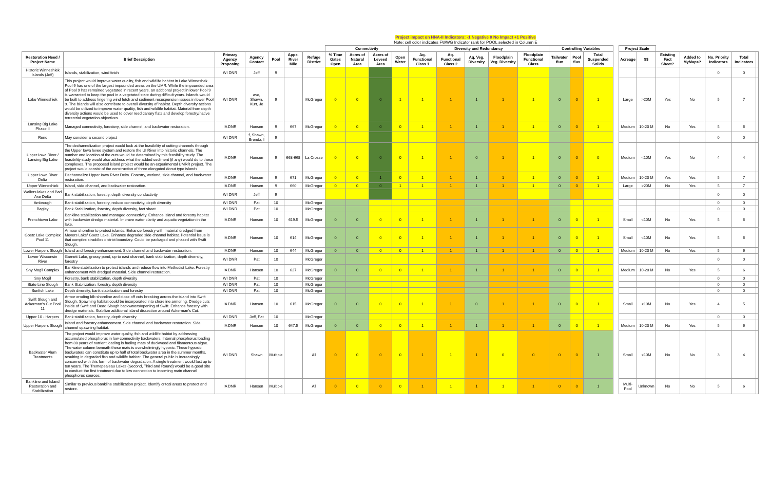Project impact on HNA-II Indicators: -1 Negative 0 No Impact +1 Positive
Note: cell color indicates FWWG Indicator rank for POOL selected in Column E
| | | | | | | | Connectivity | | | | Diversity and Redundancy | | | | | Controlling Variables | | | | Project Scale | | | | | | |
| --- | --- | --- | --- | --- | --- | --- | --- | --- | --- | --- | --- | --- | --- | --- | --- | --- | --- | --- | --- | --- | --- | --- | --- | --- | --- | --- |
| Restoration Need / Project Name | Brief Description | Primary Agency Proposing | Agency Contact | Pool | Appx. River Mile | Refuge District | % Time Gates Open | Acres of Natural Area | Acres of Leveed Area | Open Water | Aq. Functional Class 1 | Aq. Functional Class 2 | Aq. Veg. Diversity | Floodplain Veg. Diversity | Floodplain Functional Class | Tailwater flux | Pool flux | Total Suspended Solids | | Acreage | $$ | Existing Fact Sheet? | Added to MyMaps? | No. Priority Indicators | Total Indicators | |
| Historic Winneshiek Islands (Jeff) | Islands, stabilization, wind fetch | WI DNR | Jeff | 9 | | | | | | | | | | | | | | | | | | | | 0 | 0 | |
| Lake Winneshiek | This project would improve water quality, fish and wildlife habitat in Lake Winneshek. Pool 9 has one of the largest impounded areas on the UMR. While the impounded area of Pool 9 has remained vegetated in recent years, an addtional project in lower Pool 9 is warranted to keep the pool in a vegetated state during difficult years. Islands would be built to address lingering wind fetch and sediment resuspension issues in lower Pool 9. The islands will also contribute to overall diversity of habitat. Depth diversity actions would be utilized to improve water quality, fish and wildlife habitat. Material from depth diversity actions would be used to cover reed canary flats and develop forestry/native terrestrial vegetation objectives. | WI DNR | ave, Shawn, Kurt, Je | 9 | | McGregor | 0 | 0 | 0 | 1 | 1 | 1 | 1 | 1 | 1 | 0 | 0 | 1 | | Large | >20M | Yes | No | 5 | 7 | |
| Lansing Big Lake Phase II | Managed connectivity, forestery, side channel, and backwater restoration. | IA DNR | Hansen | 9 | 667 | McGregor | 0 | 0 | 0 | 0 | 1 | 1 | 1 | 1 | 1 | 0 | 0 | 1 | | Medium | 10-20 M | No | Yes | 5 | 6 | |
| Reno | May consider a second project | WI DNR | f, Shawn, Brenda, I | 9 | | | | | | | | | | | | | | | | | | | | 0 | 0 | |
| Upper Iowa River / Lansing Big Lake | The dechannelization project would look at the feasibility of cutting channels through the Upper Iowa levee system and restore the UI River into historic channels. The number and location of the cuts would be determined by this feasibility study. The feasibility study would also address what the added sediment (if any) would do to these complexes. The proposed island project would be an experimental UMRR project. The project would consist of the construction of three elongated donut type islands. | IA DNR | Hansen | 9 | 663-668 | La Crosse | 0 | 0 | 0 | 0 | 1 | 1 | 0 | 1 | 1 | 0 | 0 | 0 | | Medium | <10M | Yes | No | 4 | 4 | |
| Upper Iowa River Delta | Dechannelize Upper Iowa River Delta. Forestry, wetland, side channel, and backwater restoration. | IA DNR | Hansen | 9 | 671 | McGregor | 0 | 0 | 1 | 0 | 1 | 1 | 1 | 1 | 1 | 0 | 0 | 1 | | Medium | 10-20 M | Yes | Yes | 5 | 7 | |
| Upper Winneshiek | Island, side channel, and backwater restoration. | IA DNR | Hansen | 9 | 660 | McGregor | 0 | 0 | 0 | 1 | 1 | 1 | 1 | 1 | 1 | 0 | 0 | 1 | | Large | >20M | No | Yes | 5 | 7 | |
| Wallers lakes and Bad Axe Delta | Bank stabilization, forestry, depth diversity conductivity | WI DNR | Jeff | 9 | | | | | | | | | | | | | | | | | | | | 0 | 0 | |
| Ambrough | Bank stabilization, forestry, reduce connectivity, depth diversity | WI DNR | Pat | 10 | | McGregor | | | | | | | | | | | | | | | | | | 0 | 0 | |
| Bagley | Bank Stabilization, forestry, depth diversity, fact sheet | WI DNR | Pat | 10 | | McGregor | | | | | | | | | | | | | | | | | | 0 | 0 | |
| Frenchtown Lake | Bankline stabilization and managed connectivity. Enhance island and forestry habitat with backwater dredge material. Improve water clarity and aquatic vegetation in the lake. | IA DNR | Hansen | 10 | 619.5 | McGregor | 0 | 0 | 0 | 0 | 1 | 1 | 1 | 1 | 1 | 0 | 0 | 1 | | Small | <10M | No | Yes | 5 | 6 | |
| Goetz Lake Complex Pool 11 | Armour shoreline to protect islands. Enhance forestry with material dredged from Meyers Lake/ Goetz Lake. Enhance degraded side channel habitat. Potential issue is that complex straddles district boundary. Could be packaged and phased with Swift Slough. | IA DNR | Hansen | 10 | 614 | McGregor | 0 | 0 | 0 | 0 | 1 | 1 | 1 | 1 | 1 | 0 | 0 | 1 | | Small | <10M | No | Yes | 5 | 6 | |
| Lower Harpers Slough | Island and forestry enhancement. Side channel and backwater restoration. | IA DNR | Hansen | 10 | 644 | McGregor | 0 | 0 | 0 | 0 | 1 | 1 | 1 | 1 | 1 | 0 | 0 | 1 | | Medium | 10-20 M | No | Yes | 5 | 6 | |
| Lower Wisconsin River | Garnett Lake, grassy pond, up to east channel, bank stabilization, depth diversity, forestry | WI DNR | Pat | 10 | | McGregor | | | | | | | | | | | | | | | | | | 0 | 0 | |
| Sny Magil Complex | Bankline stabilization to protect islands and reduce flow into Methodist Lake. Forestry enhancement with dredged material. Side channel restoration. | IA DNR | Hansen | 10 | 627 | McGregor | 0 | 0 | 0 | 0 | 1 | 1 | 1 | 1 | 1 | 0 | 0 | 1 | | Medium | 10-20 M | No | Yes | 5 | 6 | |
| Sny Mcgil | Forestry, bank stabilization, depth diversity | WI DNR | Pat | 10 | | McGregor | | | | | | | | | | | | | | | | | | 0 | 0 | |
| State Line Slough | Bank Stabilization, forestry, depth diversity | WI DNR | Pat | 10 | | McGregor | | | | | | | | | | | | | | | | | | 0 | 0 | |
| Sunfish Lake | Depth diversity, bank stabilization and forestry | WI DNR | Pat | 10 | | McGregor | | | | | | | | | | | | | | | | | | 0 | 0 | |
| Swift Slough and Ackerman's Cut Pool 11 | Armor eroding ldb shoreline and close off cuts breaking across the island into Swift Slough. Spawning habitat could be incorporated into shoreline armoring. Dredge cuts inside of Swift and Dead Slough backwaters/opening of Swift. Enhance forestry with dredge materials. Stabilize additional island dissection around Ackerman's Cut. | IA DNR | Hansen | 10 | 615 | McGregor | 0 | 0 | 0 | 0 | 1 | 1 | 0 | 1 | 1 | 0 | 0 | 1 | | Small | <10M | No | Yes | 4 | 5 | |
| Upper 10 - Harpers | Bank stabilization, forestry, depth diversity | WI DNR | Jeff, Pat | 10 | | McGregor | | | | | | | | | | | | | | | | | | 0 | 0 | |
| Upper Harpers Slough | Island and forestry enhancement. Side channel and backwater restoration. Side channel spawning habitat. | IA DNR | Hansen | 10 | 647.5 | McGregor | 0 | 0 | 0 | 0 | 1 | 1 | 1 | 1 | 1 | 0 | 0 | 1 | | Medium | 10-20 M | No | Yes | 5 | 6 | |
| Backwater Alum Treatments | The project would improve water quality, fish and wildlife habiat by addressing accumulated phosphorus in low connectivity backwaters. Internal phosphorus loading from 80 years of nutrient loading is fueling mats of duckweed and filamentous algae. The water column beneath these mats is ovewhelmingly hypoxic. These hypoxic backwaters can constitute up to half of total backwater area in the summer months, resulting in degraded fish and wildlife habitat. The general public is increasingly concerned with this form of backwater degradation. A single treatment would last up to ten years. The Tremepealeau Lakes (Second, Third and Round) would be a good site to conduct the first treatment due to low connection to incoming main channel phosphorus sources. | WI DNR | Shawn | Multiple | | All | 0 | 0 | 0 | 0 | 1 | 1 | 1 | 0 | 0 | 0 | 0 | 1 | | Small | <10M | No | No | 3 | 4 | |
| Bankline and Island Restoration and Stabilization | Similar to previous bankline stabilization project. Identify critcal areas to protect and restore. | IA DNR | Hansen | Multiple | | All | 0 | 0 | 0 | 0 | 1 | 1 | 1 | 1 | 1 | 0 | 0 | 1 | | Multi-Pool | Unknown | No | No | 5 | 6 | |